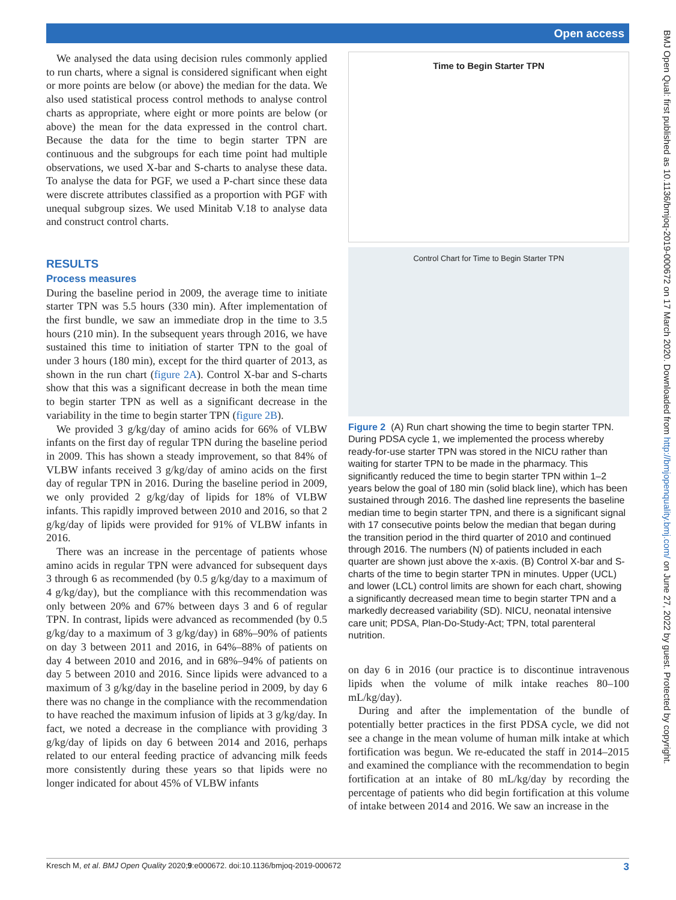Open access
BMJ Open Qual: first published as 10.1136/bmjoq-2019-000672 on 17 March 2020. Downloaded from http://bmjopenquality.bmj.com/ on June 27, 2022 by guest. Protected by copyright.
We analysed the data using decision rules commonly applied to run charts, where a signal is considered significant when eight or more points are below (or above) the median for the data. We also used statistical process control methods to analyse control charts as appropriate, where eight or more points are below (or above) the mean for the data expressed in the control chart. Because the data for the time to begin starter TPN are continuous and the subgroups for each time point had multiple observations, we used X-bar and S-charts to analyse these data. To analyse the data for PGF, we used a P-chart since these data were discrete attributes classified as a proportion with PGF with unequal subgroup sizes. We used Minitab V.18 to analyse data and construct control charts.
RESULTS
Process measures
During the baseline period in 2009, the average time to initiate starter TPN was 5.5 hours (330 min). After implementation of the first bundle, we saw an immediate drop in the time to 3.5 hours (210 min). In the subsequent years through 2016, we have sustained this time to initiation of starter TPN to the goal of under 3 hours (180 min), except for the third quarter of 2013, as shown in the run chart (figure 2A). Control X-bar and S-charts show that this was a significant decrease in both the mean time to begin starter TPN as well as a significant decrease in the variability in the time to begin starter TPN (figure 2B).
We provided 3 g/kg/day of amino acids for 66% of VLBW infants on the first day of regular TPN during the baseline period in 2009. This has shown a steady improvement, so that 84% of VLBW infants received 3 g/kg/day of amino acids on the first day of regular TPN in 2016. During the baseline period in 2009, we only provided 2 g/kg/day of lipids for 18% of VLBW infants. This rapidly improved between 2010 and 2016, so that 2 g/kg/day of lipids were provided for 91% of VLBW infants in 2016.
There was an increase in the percentage of patients whose amino acids in regular TPN were advanced for subsequent days 3 through 6 as recommended (by 0.5 g/kg/day to a maximum of 4 g/kg/day), but the compliance with this recommendation was only between 20% and 67% between days 3 and 6 of regular TPN. In contrast, lipids were advanced as recommended (by 0.5 g/kg/day to a maximum of 3 g/kg/day) in 68%–90% of patients on day 3 between 2011 and 2016, in 64%–88% of patients on day 4 between 2010 and 2016, and in 68%–94% of patients on day 5 between 2010 and 2016. Since lipids were advanced to a maximum of 3 g/kg/day in the baseline period in 2009, by day 6 there was no change in the compliance with the recommendation to have reached the maximum infusion of lipids at 3 g/kg/day. In fact, we noted a decrease in the compliance with providing 3 g/kg/day of lipids on day 6 between 2014 and 2016, perhaps related to our enteral feeding practice of advancing milk feeds more consistently during these years so that lipids were no longer indicated for about 45% of VLBW infants
Time to Begin Starter TPN
Control Chart for Time to Begin Starter TPN
Figure 2 (A) Run chart showing the time to begin starter TPN. During PDSA cycle 1, we implemented the process whereby ready-for-use starter TPN was stored in the NICU rather than waiting for starter TPN to be made in the pharmacy. This significantly reduced the time to begin starter TPN within 1–2 years below the goal of 180 min (solid black line), which has been sustained through 2016. The dashed line represents the baseline median time to begin starter TPN, and there is a significant signal with 17 consecutive points below the median that began during the transition period in the third quarter of 2010 and continued through 2016. The numbers (N) of patients included in each quarter are shown just above the x-axis. (B) Control X-bar and S-charts of the time to begin starter TPN in minutes. Upper (UCL) and lower (LCL) control limits are shown for each chart, showing a significantly decreased mean time to begin starter TPN and a markedly decreased variability (SD). NICU, neonatal intensive care unit; PDSA, Plan-Do-Study-Act; TPN, total parenteral nutrition.
on day 6 in 2016 (our practice is to discontinue intravenous lipids when the volume of milk intake reaches 80–100 mL/kg/day).
During and after the implementation of the bundle of potentially better practices in the first PDSA cycle, we did not see a change in the mean volume of human milk intake at which fortification was begun. We re-educated the staff in 2014–2015 and examined the compliance with the recommendation to begin fortification at an intake of 80 mL/kg/day by recording the percentage of patients who did begin fortification at this volume of intake between 2014 and 2016. We saw an increase in the
Kresch M, et al. BMJ Open Quality 2020;9:e000672. doi:10.1136/bmjoq-2019-000672 3